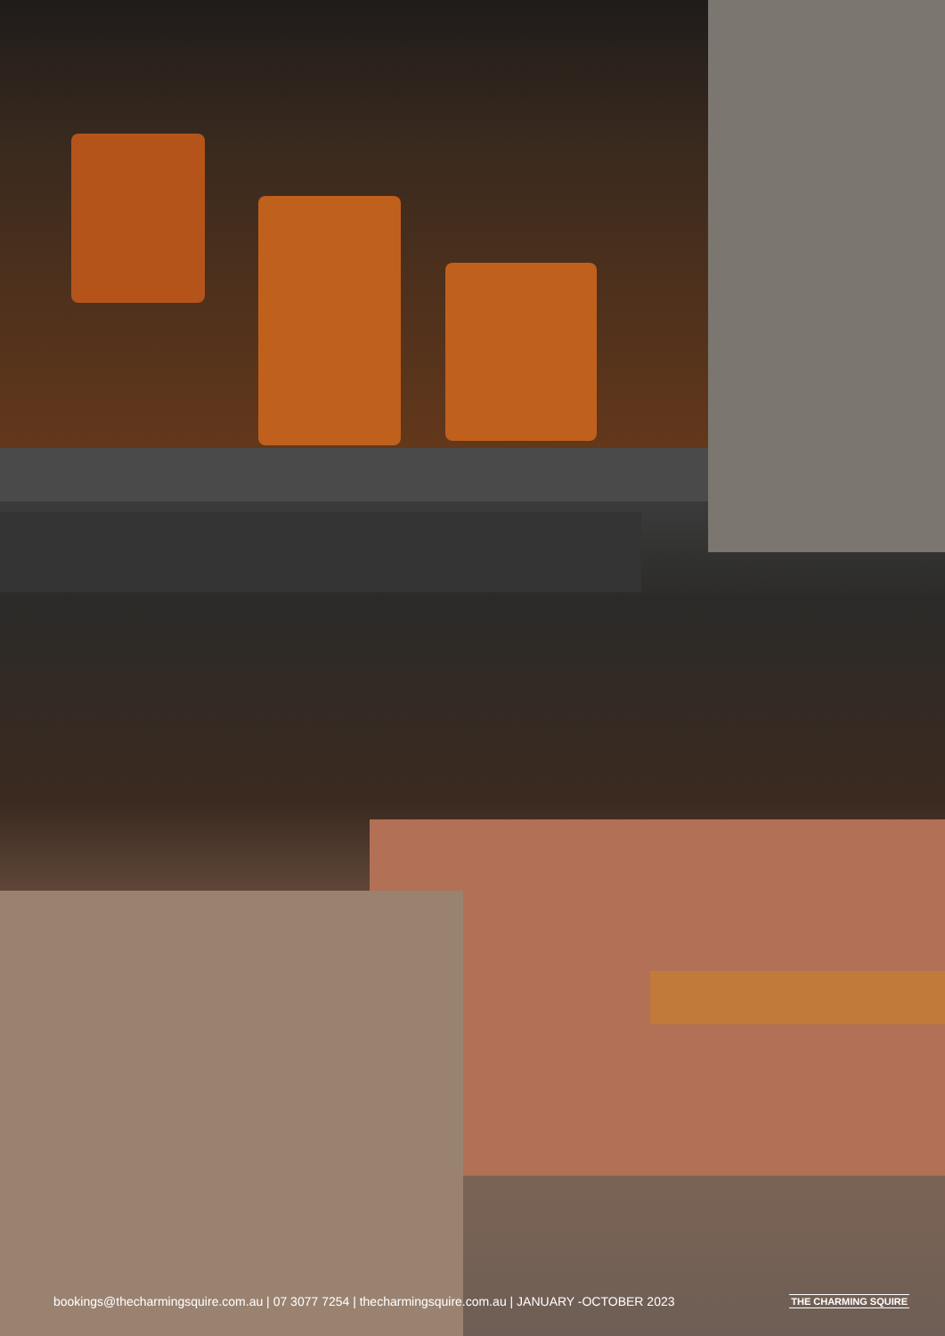bookings@thecharmingsquire.com.au | 07 3077 7254 | thecharmingsquire.com.au | JANUARY -OCTOBER 2023
THE CHARMING SQUIRE